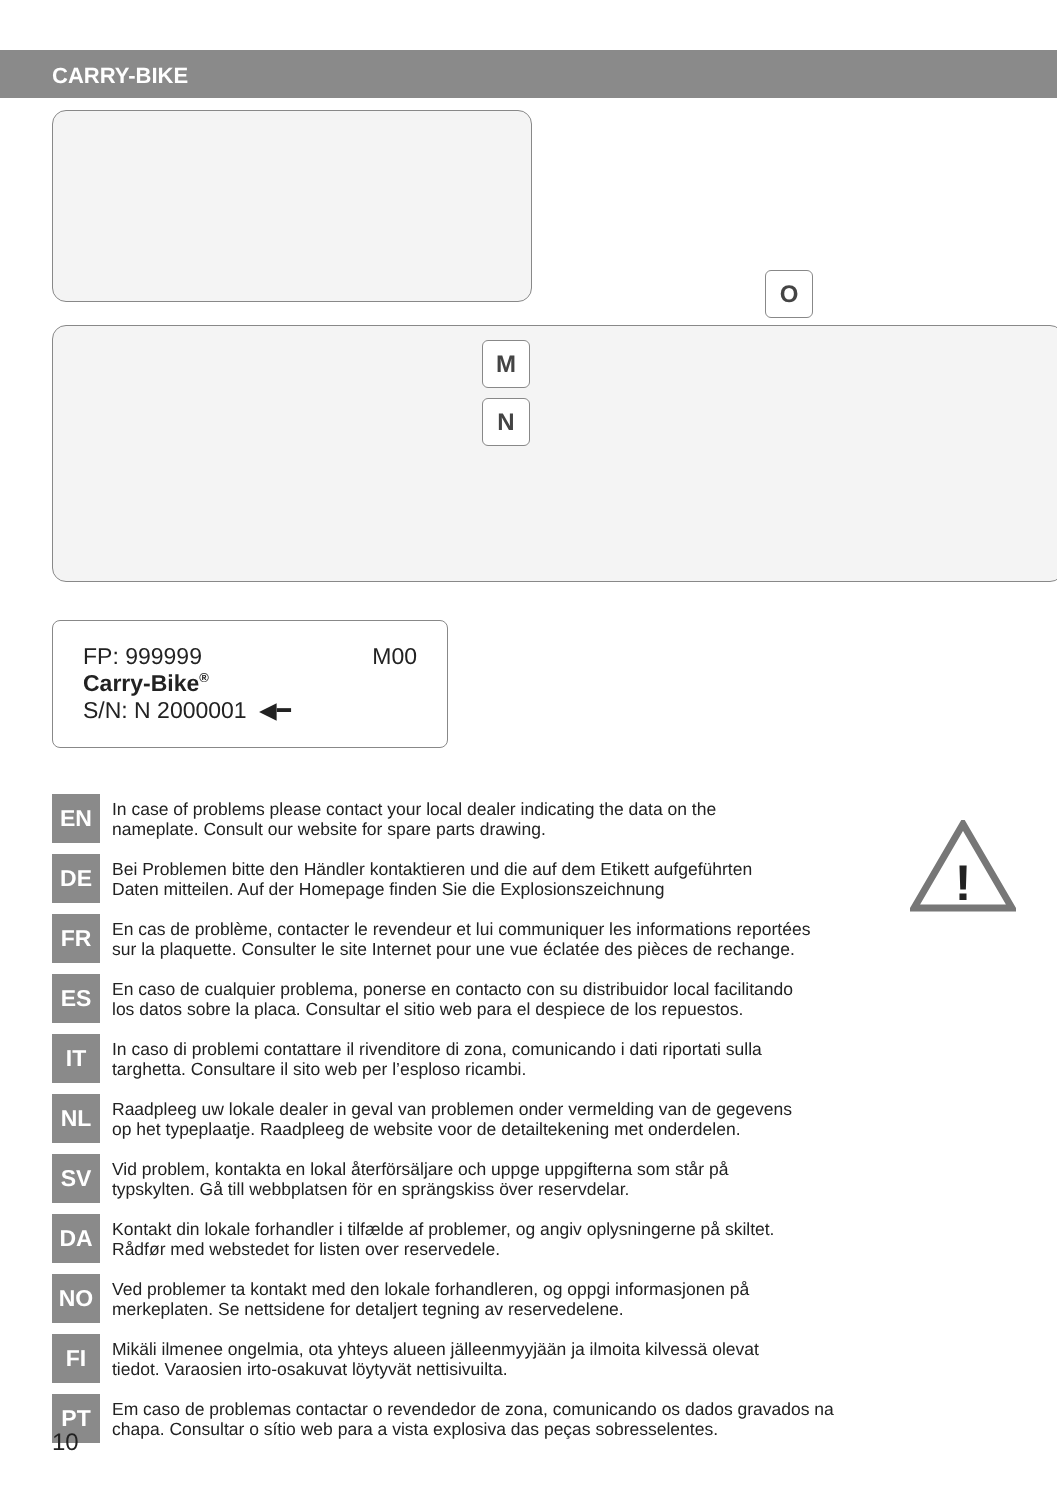CARRY-BIKE
O
M
N
FP: 999999 M00
Carry-Bike<sup>®</sup>
S/N: N 2000001 ◀━
!
EN
In case of problems please contact your local dealer indicating the data on the
nameplate. Consult our website for spare parts drawing.
DE
Bei Problemen bitte den Händler kontaktieren und die auf dem Etikett aufgeführten
Daten mitteilen. Auf der Homepage finden Sie die Explosionszeichnung
FR
En cas de problème, contacter le revendeur et lui communiquer les informations reportées
sur la plaquette. Consulter le site Internet pour une vue éclatée des pièces de rechange.
ES
En caso de cualquier problema, ponerse en contacto con su distribuidor local facilitando
los datos sobre la placa. Consultar el sitio web para el despiece de los repuestos.
IT
In caso di problemi contattare il rivenditore di zona, comunicando i dati riportati sulla
targhetta. Consultare il sito web per l’esploso ricambi.
NL
Raadpleeg uw lokale dealer in geval van problemen onder vermelding van de gegevens
op het typeplaatje. Raadpleeg de website voor de detailtekening met onderdelen.
SV
Vid problem, kontakta en lokal återförsäljare och uppge uppgifterna som står på
typskylten. Gå till webbplatsen för en sprängskiss över reservdelar.
DA
Kontakt din lokale forhandler i tilfælde af problemer, og angiv oplysningerne på skiltet.
Rådfør med webstedet for listen over reservedele.
NO
Ved problemer ta kontakt med den lokale forhandleren, og oppgi informasjonen på
merkeplaten. Se nettsidene for detaljert tegning av reservedelene.
FI
Mikäli ilmenee ongelmia, ota yhteys alueen jälleenmyyjään ja ilmoita kilvessä olevat
tiedot. Varaosien irto-osakuvat löytyvät nettisivuilta.
PT
Em caso de problemas contactar o revendedor de zona, comunicando os dados gravados na
chapa. Consultar o sítio web para a vista explosiva das peças sobresselentes.
10